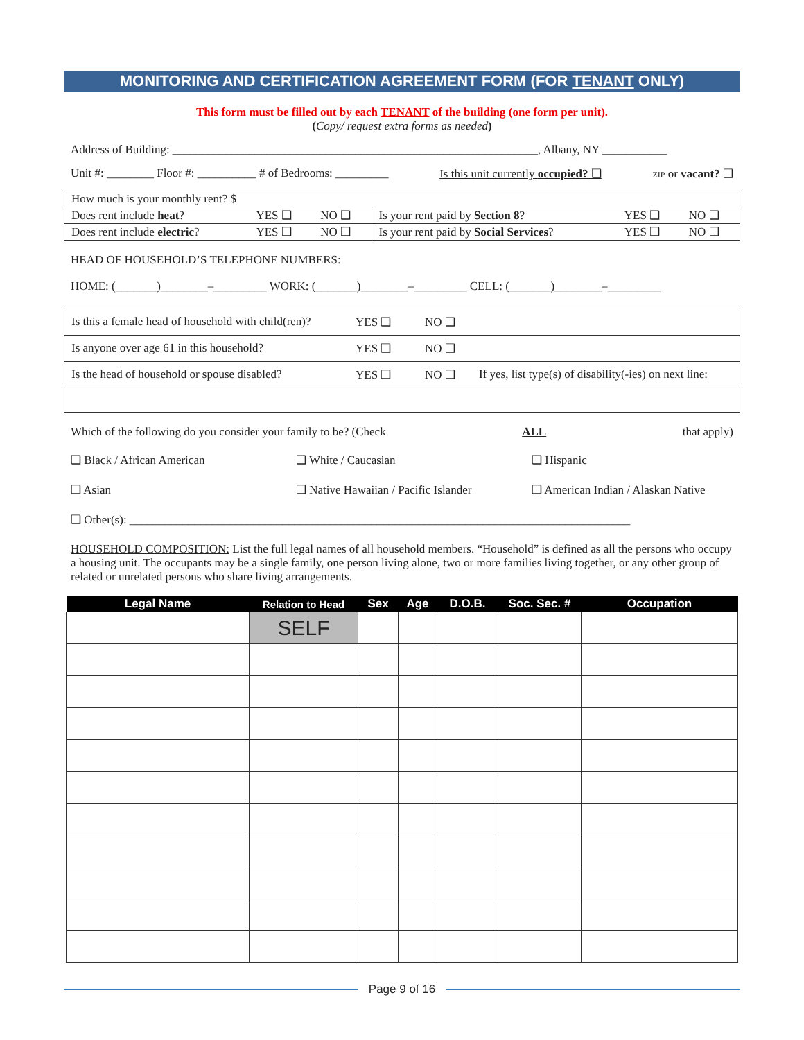MONITORING AND CERTIFICATION AGREEMENT FORM (FOR TENANT ONLY)
This form must be filled out by each TENANT of the building (one form per unit).
(Copy/ request extra forms as needed)
Address of Building: ______________________________________________________________, Albany, NY ___________
Unit #: ________ Floor #: __________ # of Bedrooms: _________ Is this unit currently occupied? ❑ ZIP or vacant? ❑
| How much is your monthly rent? $ | | | | | |
| Does rent include heat ? | YES ❑ | NO ❑ | Is your rent paid by Section 8 ? | YES ❑ | NO ❑ |
| Does rent include electric ? | YES ❑ | NO ❑ | Is your rent paid by Social Services ? | YES ❑ | NO ❑ |
HEAD OF HOUSEHOLD’S TELEPHONE NUMBERS:
HOME: (_______)________–_________ WORK: (_______)________–_________ CELL: (_______)________–_________
Is this a female head of household with child(ren)? YES ❑ NO ❑
Is anyone over age 61 in this household? YES ❑ NO ❑
Is the head of household or spouse disabled? YES ❑ NO ❑ If yes, list type(s) of disability(-ies) on next line:
Which of the following do you consider your family to be? (Check ALL that apply)
❑ Black / African American ❑ White / Caucasian ❑ Hispanic ❑ Asian ❑ Native Hawaiian / Pacific Islander ❑ American Indian / Alaskan Native ❑ Other(s): _____________________________________________________________________________________
HOUSEHOLD COMPOSITION: List the full legal names of all household members. “Household” is defined as all the persons who occupy a housing unit. The occupants may be a single family, one person living alone, two or more families living together, or any other group of related or unrelated persons who share living arrangements.
| Legal Name | Relation to Head | Sex | Age | D.O.B. | Soc. Sec. # | Occupation |
| --- | --- | --- | --- | --- | --- | --- |
| | SELF | | | | | |
Page 9 of 16